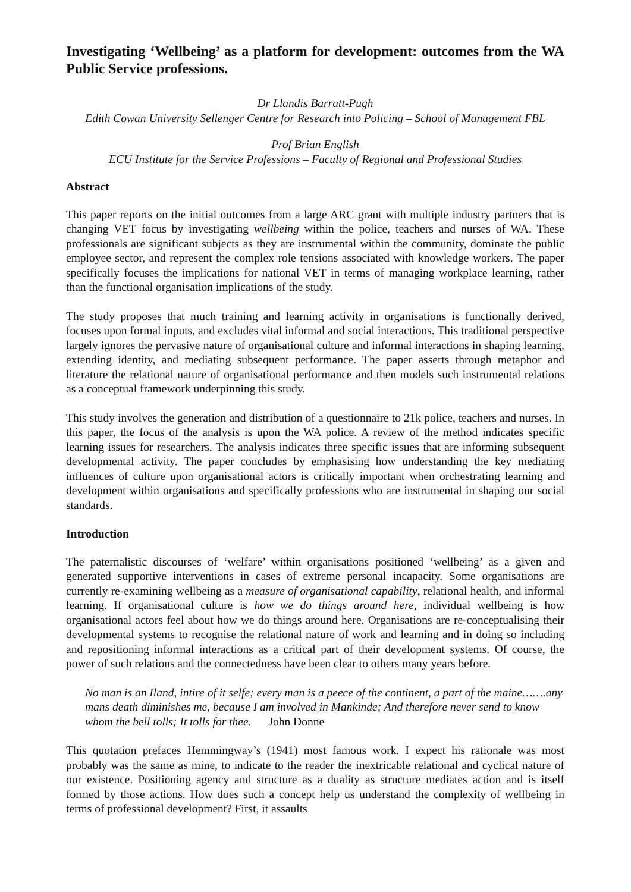Investigating ‘Wellbeing’ as a platform for development: outcomes from the WA Public Service professions.
Dr Llandis Barratt-Pugh
Edith Cowan University Sellenger Centre for Research into Policing – School of Management FBL
Prof Brian English
ECU Institute for the Service Professions – Faculty of Regional and Professional Studies
Abstract
This paper reports on the initial outcomes from a large ARC grant with multiple industry partners that is changing VET focus by investigating wellbeing within the police, teachers and nurses of WA. These professionals are significant subjects as they are instrumental within the community, dominate the public employee sector, and represent the complex role tensions associated with knowledge workers. The paper specifically focuses the implications for national VET in terms of managing workplace learning, rather than the functional organisation implications of the study.
The study proposes that much training and learning activity in organisations is functionally derived, focuses upon formal inputs, and excludes vital informal and social interactions. This traditional perspective largely ignores the pervasive nature of organisational culture and informal interactions in shaping learning, extending identity, and mediating subsequent performance. The paper asserts through metaphor and literature the relational nature of organisational performance and then models such instrumental relations as a conceptual framework underpinning this study.
This study involves the generation and distribution of a questionnaire to 21k police, teachers and nurses. In this paper, the focus of the analysis is upon the WA police. A review of the method indicates specific learning issues for researchers. The analysis indicates three specific issues that are informing subsequent developmental activity. The paper concludes by emphasising how understanding the key mediating influences of culture upon organisational actors is critically important when orchestrating learning and development within organisations and specifically professions who are instrumental in shaping our social standards.
Introduction
The paternalistic discourses of ‘welfare’ within organisations positioned ‘wellbeing’ as a given and generated supportive interventions in cases of extreme personal incapacity. Some organisations are currently re-examining wellbeing as a measure of organisational capability, relational health, and informal learning. If organisational culture is how we do things around here, individual wellbeing is how organisational actors feel about how we do things around here. Organisations are re-conceptualising their developmental systems to recognise the relational nature of work and learning and in doing so including and repositioning informal interactions as a critical part of their development systems. Of course, the power of such relations and the connectedness have been clear to others many years before.
No man is an Iland, intire of it selfe; every man is a peece of the continent, a part of the maine…….any mans death diminishes me, because I am involved in Mankinde; And therefore never send to know whom the bell tolls; It tolls for thee. John Donne
This quotation prefaces Hemmingway’s (1941) most famous work. I expect his rationale was most probably was the same as mine, to indicate to the reader the inextricable relational and cyclical nature of our existence. Positioning agency and structure as a duality as structure mediates action and is itself formed by those actions. How does such a concept help us understand the complexity of wellbeing in terms of professional development? First, it assaults